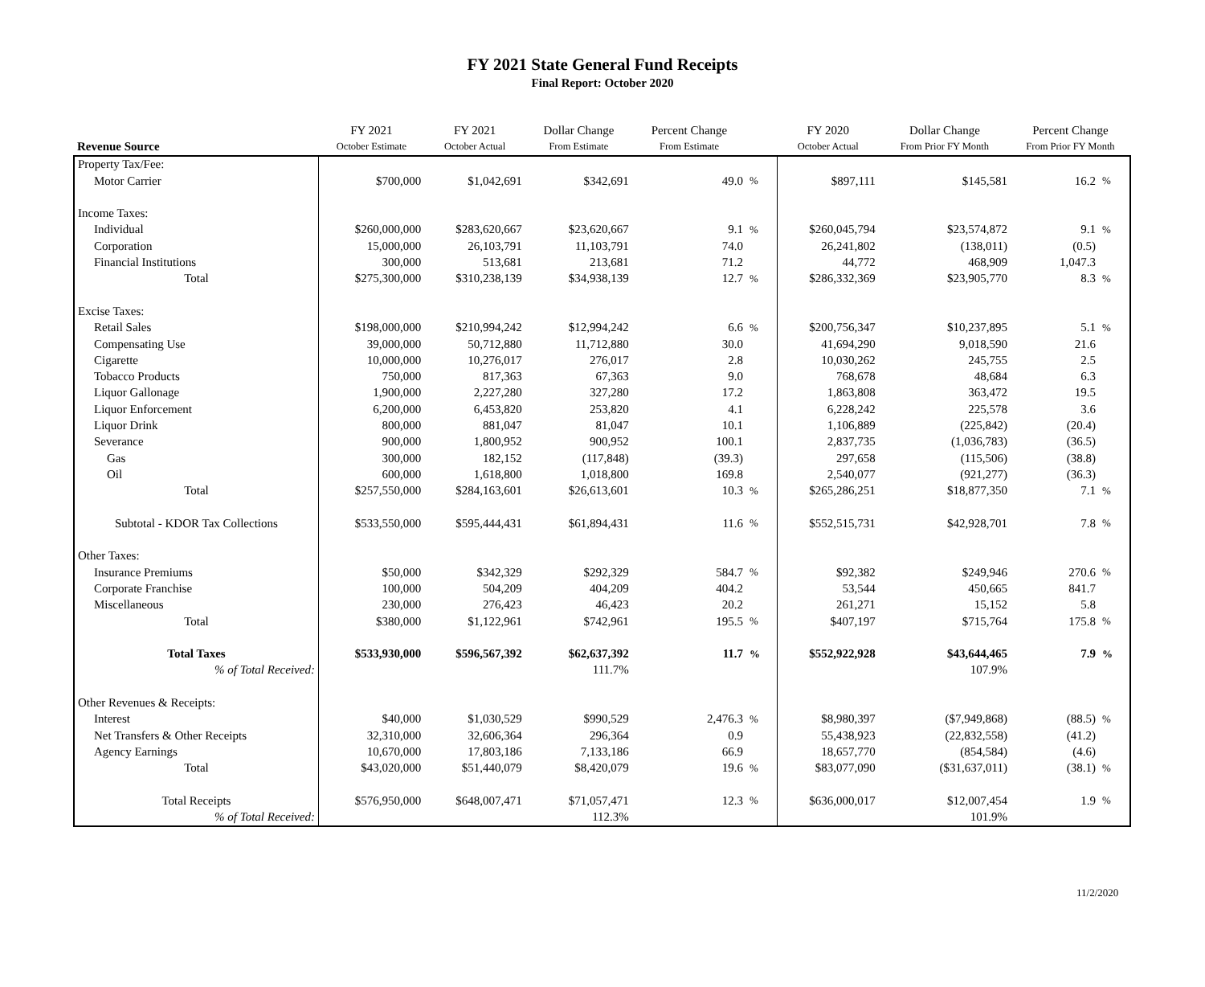FY 2021 State General Fund Receipts
Final Report: October 2020
| | FY 2021 | FY 2021 | Dollar Change | Percent Change | | FY 2020 | Dollar Change | Percent Change | |
| --- | --- | --- | --- | --- | --- | --- | --- | --- | --- |
| Revenue Source | October Estimate | October Actual | From Estimate | From Estimate | | October Actual | From Prior FY Month | From Prior FY Month | |
| Property Tax/Fee: | | | | | | | | | |
| Motor Carrier | $700,000 | $1,042,691 | $342,691 | 49.0 | % | $897,111 | $145,581 | 16.2 | % |
| Income Taxes: | | | | | | | | | |
| Individual | $260,000,000 | $283,620,667 | $23,620,667 | 9.1 | % | $260,045,794 | $23,574,872 | 9.1 | % |
| Corporation | 15,000,000 | 26,103,791 | 11,103,791 | 74.0 | | 26,241,802 | (138,011) | (0.5) | |
| Financial Institutions | 300,000 | 513,681 | 213,681 | 71.2 | | 44,772 | 468,909 | 1,047.3 | |
| Total | $275,300,000 | $310,238,139 | $34,938,139 | 12.7 | % | $286,332,369 | $23,905,770 | 8.3 | % |
| Excise Taxes: | | | | | | | | | |
| Retail Sales | $198,000,000 | $210,994,242 | $12,994,242 | 6.6 | % | $200,756,347 | $10,237,895 | 5.1 | % |
| Compensating Use | 39,000,000 | 50,712,880 | 11,712,880 | 30.0 | | 41,694,290 | 9,018,590 | 21.6 | |
| Cigarette | 10,000,000 | 10,276,017 | 276,017 | 2.8 | | 10,030,262 | 245,755 | 2.5 | |
| Tobacco Products | 750,000 | 817,363 | 67,363 | 9.0 | | 768,678 | 48,684 | 6.3 | |
| Liquor Gallonage | 1,900,000 | 2,227,280 | 327,280 | 17.2 | | 1,863,808 | 363,472 | 19.5 | |
| Liquor Enforcement | 6,200,000 | 6,453,820 | 253,820 | 4.1 | | 6,228,242 | 225,578 | 3.6 | |
| Liquor Drink | 800,000 | 881,047 | 81,047 | 10.1 | | 1,106,889 | (225,842) | (20.4) | |
| Severance | 900,000 | 1,800,952 | 900,952 | 100.1 | | 2,837,735 | (1,036,783) | (36.5) | |
| Gas | 300,000 | 182,152 | (117,848) | (39.3) | | 297,658 | (115,506) | (38.8) | |
| Oil | 600,000 | 1,618,800 | 1,018,800 | 169.8 | | 2,540,077 | (921,277) | (36.3) | |
| Total | $257,550,000 | $284,163,601 | $26,613,601 | 10.3 | % | $265,286,251 | $18,877,350 | 7.1 | % |
| Subtotal - KDOR Tax Collections | $533,550,000 | $595,444,431 | $61,894,431 | 11.6 | % | $552,515,731 | $42,928,701 | 7.8 | % |
| Other Taxes: | | | | | | | | | |
| Insurance Premiums | $50,000 | $342,329 | $292,329 | 584.7 | % | $92,382 | $249,946 | 270.6 | % |
| Corporate Franchise | 100,000 | 504,209 | 404,209 | 404.2 | | 53,544 | 450,665 | 841.7 | |
| Miscellaneous | 230,000 | 276,423 | 46,423 | 20.2 | | 261,271 | 15,152 | 5.8 | |
| Total | $380,000 | $1,122,961 | $742,961 | 195.5 | % | $407,197 | $715,764 | 175.8 | % |
| Total Taxes | $533,930,000 | $596,567,392 | $62,637,392 | 11.7 | % | $552,922,928 | $43,644,465 | 7.9 | % |
| % of Total Received: | | | 111.7% | | | | 107.9% | | |
| Other Revenues & Receipts: | | | | | | | | | |
| Interest | $40,000 | $1,030,529 | $990,529 | 2,476.3 | % | $8,980,397 | ($7,949,868) | (88.5) | % |
| Net Transfers & Other Receipts | 32,310,000 | 32,606,364 | 296,364 | 0.9 | | 55,438,923 | (22,832,558) | (41.2) | |
| Agency Earnings | 10,670,000 | 17,803,186 | 7,133,186 | 66.9 | | 18,657,770 | (854,584) | (4.6) | |
| Total | $43,020,000 | $51,440,079 | $8,420,079 | 19.6 | % | $83,077,090 | ($31,637,011) | (38.1) | % |
| Total Receipts | $576,950,000 | $648,007,471 | $71,057,471 | 12.3 | % | $636,000,017 | $12,007,454 | 1.9 | % |
| % of Total Received: | | | 112.3% | | | | 101.9% | | |
11/2/2020